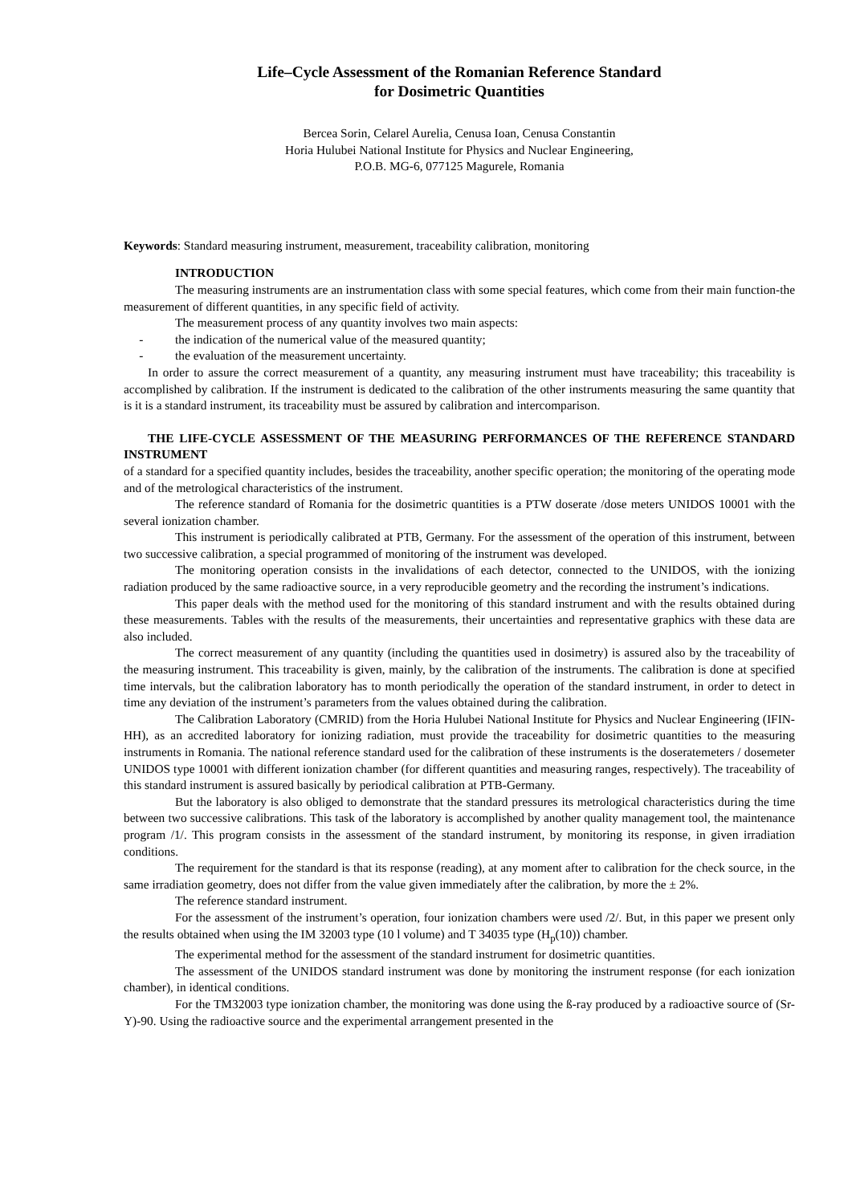Life–Cycle Assessment of the Romanian Reference Standard
for Dosimetric Quantities
Bercea Sorin, Celarel Aurelia, Cenusa Ioan, Cenusa Constantin
Horia Hulubei National Institute for Physics and Nuclear Engineering,
P.O.B. MG-6, 077125 Magurele, Romania
Keywords: Standard measuring instrument, measurement, traceability calibration, monitoring
INTRODUCTION
The measuring instruments are an instrumentation class with some special features, which come from their main function-the measurement of different quantities, in any specific field of activity.
The measurement process of any quantity involves two main aspects:
- the indication of the numerical value of the measured quantity;
- the evaluation of the measurement uncertainty.
In order to assure the correct measurement of a quantity, any measuring instrument must have traceability; this traceability is accomplished by calibration. If the instrument is dedicated to the calibration of the other instruments measuring the same quantity that is it is a standard instrument, its traceability must be assured by calibration and intercomparison.
THE LIFE-CYCLE ASSESSMENT OF THE MEASURING PERFORMANCES OF THE REFERENCE STANDARD INSTRUMENT
of a standard for a specified quantity includes, besides the traceability, another specific operation; the monitoring of the operating mode and of the metrological characteristics of the instrument.
The reference standard of Romania for the dosimetric quantities is a PTW doserate /dose meters UNIDOS 10001 with the several ionization chamber.
This instrument is periodically calibrated at PTB, Germany. For the assessment of the operation of this instrument, between two successive calibration, a special programmed of monitoring of the instrument was developed.
The monitoring operation consists in the invalidations of each detector, connected to the UNIDOS, with the ionizing radiation produced by the same radioactive source, in a very reproducible geometry and the recording the instrument’s indications.
This paper deals with the method used for the monitoring of this standard instrument and with the results obtained during these measurements. Tables with the results of the measurements, their uncertainties and representative graphics with these data are also included.
The correct measurement of any quantity (including the quantities used in dosimetry) is assured also by the traceability of the measuring instrument. This traceability is given, mainly, by the calibration of the instruments. The calibration is done at specified time intervals, but the calibration laboratory has to month periodically the operation of the standard instrument, in order to detect in time any deviation of the instrument’s parameters from the values obtained during the calibration.
The Calibration Laboratory (CMRID) from the Horia Hulubei National Institute for Physics and Nuclear Engineering (IFIN-HH), as an accredited laboratory for ionizing radiation, must provide the traceability for dosimetric quantities to the measuring instruments in Romania. The national reference standard used for the calibration of these instruments is the doseratemeters / dosemeter UNIDOS type 10001 with different ionization chamber (for different quantities and measuring ranges, respectively). The traceability of this standard instrument is assured basically by periodical calibration at PTB-Germany.
But the laboratory is also obliged to demonstrate that the standard pressures its metrological characteristics during the time between two successive calibrations. This task of the laboratory is accomplished by another quality management tool, the maintenance program /1/. This program consists in the assessment of the standard instrument, by monitoring its response, in given irradiation conditions.
The requirement for the standard is that its response (reading), at any moment after to calibration for the check source, in the same irradiation geometry, does not differ from the value given immediately after the calibration, by more the ± 2%.
The reference standard instrument.
For the assessment of the instrument’s operation, four ionization chambers were used /2/. But, in this paper we present only the results obtained when using the IM 32003 type (10 l volume) and T 34035 type (H<sub>p</sub>(10)) chamber.
The experimental method for the assessment of the standard instrument for dosimetric quantities.
The assessment of the UNIDOS standard instrument was done by monitoring the instrument response (for each ionization chamber), in identical conditions.
For the TM32003 type ionization chamber, the monitoring was done using the ß-ray produced by a radioactive source of (Sr-Y)-90. Using the radioactive source and the experimental arrangement presented in the